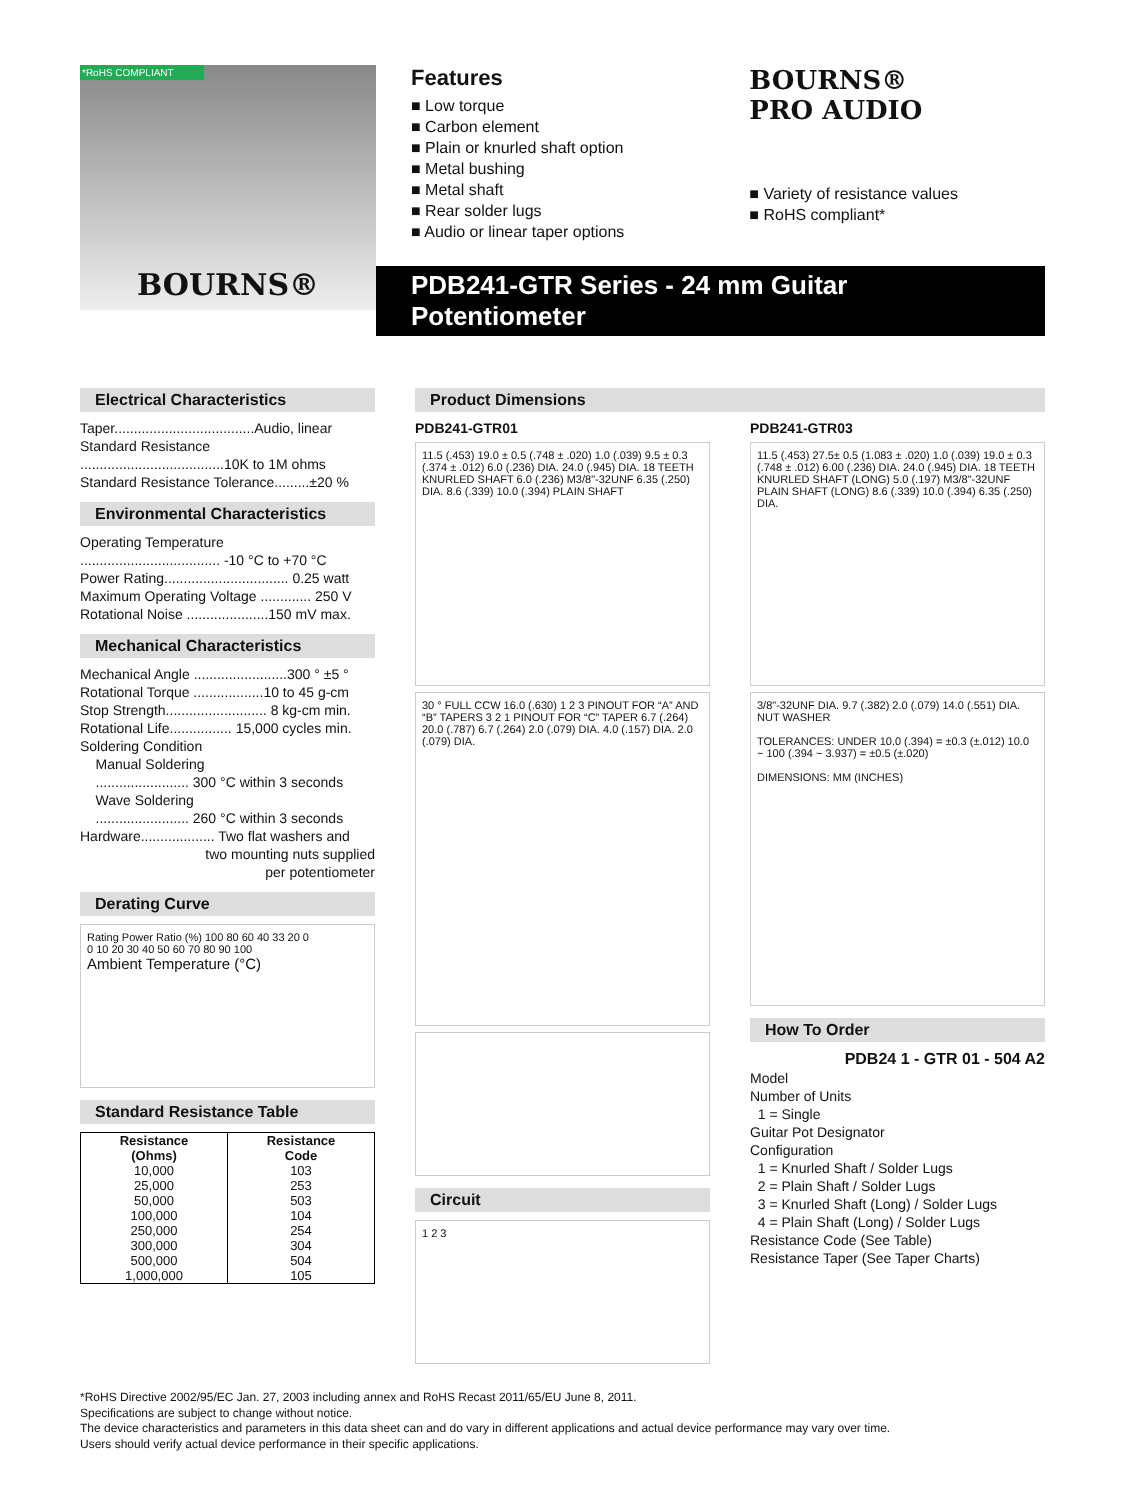*RoHS COMPLIANT
BOURNS®
Features
■ Low torque
■ Carbon element
■ Plain or knurled shaft option
■ Metal bushing
■ Metal shaft
■ Rear solder lugs
■ Audio or linear taper options
BOURNS®
PRO AUDIO
■ Variety of resistance values
■ RoHS compliant*
PDB241-GTR Series - 24 mm Guitar Potentiometer
Electrical Characteristics
Taper....................................Audio, linear
Standard Resistance
.....................................10K to 1M ohms
Standard Resistance Tolerance.........±20 %
Environmental Characteristics
Operating Temperature
.................................... -10 °C to +70 °C
Power Rating................................ 0.25 watt
Maximum Operating Voltage ............. 250 V
Rotational Noise .....................150 mV max.
Mechanical Characteristics
Mechanical Angle ........................300 ° ±5 °
Rotational Torque ..................10 to 45 g-cm
Stop Strength.......................... 8 kg-cm min.
Rotational Life................ 15,000 cycles min.
Soldering Condition
Manual Soldering
........................ 300 °C within 3 seconds
Wave Soldering
........................ 260 °C within 3 seconds
Hardware................... Two flat washers and
two mounting nuts supplied
per potentiometer
Derating Curve
Rating Power Ratio (%) 100 80 60 40 33 20 0
0 10 20 30 40 50 60 70 80 90 100
Ambient Temperature (°C)
Standard Resistance Table
| Resistance (Ohms) | Resistance Code |
| --- | --- |
| 10,000 | 103 |
| 25,000 | 253 |
| 50,000 | 503 |
| 100,000 | 104 |
| 250,000 | 254 |
| 300,000 | 304 |
| 500,000 | 504 |
| 1,000,000 | 105 |
Product Dimensions
PDB241-GTR01
11.5 (.453) 19.0 ± 0.5 (.748 ± .020) 1.0 (.039) 9.5 ± 0.3 (.374 ± .012) 6.0 (.236) DIA. 24.0 (.945) DIA. 18 TEETH KNURLED SHAFT 6.0 (.236) M3/8"-32UNF 6.35 (.250) DIA. 8.6 (.339) 10.0 (.394) PLAIN SHAFT
30 ° FULL CCW 16.0 (.630) 1 2 3 PINOUT FOR “A” AND “B” TAPERS 3 2 1 PINOUT FOR “C” TAPER 6.7 (.264) 20.0 (.787) 6.7 (.264) 2.0 (.079) DIA. 4.0 (.157) DIA. 2.0 (.079) DIA.
Circuit
1 2 3
PDB241-GTR03
11.5 (.453) 27.5± 0.5 (1.083 ± .020) 1.0 (.039) 19.0 ± 0.3 (.748 ± .012) 6.00 (.236) DIA. 24.0 (.945) DIA. 18 TEETH KNURLED SHAFT (LONG) 5.0 (.197) M3/8"-32UNF PLAIN SHAFT (LONG) 8.6 (.339) 10.0 (.394) 6.35 (.250) DIA.
3/8"-32UNF DIA. 9.7 (.382) 2.0 (.079) 14.0 (.551) DIA.
NUT WASHER
TOLERANCES: UNDER 10.0 (.394) = ±0.3 (±.012) 10.0 ~ 100 (.394 ~ 3.937) = ±0.5 (±.020)
DIMENSIONS: MM (INCHES)
How To Order
PDB24 1 - GTR 01 - 504 A2
Model
Number of Units
1 = Single
Guitar Pot Designator
Configuration
1 = Knurled Shaft / Solder Lugs
2 = Plain Shaft / Solder Lugs
3 = Knurled Shaft (Long) / Solder Lugs
4 = Plain Shaft (Long) / Solder Lugs
Resistance Code (See Table)
Resistance Taper (See Taper Charts)
*RoHS Directive 2002/95/EC Jan. 27, 2003 including annex and RoHS Recast 2011/65/EU June 8, 2011.
Specifications are subject to change without notice.
The device characteristics and parameters in this data sheet can and do vary in different applications and actual device performance may vary over time.
Users should verify actual device performance in their specific applications.